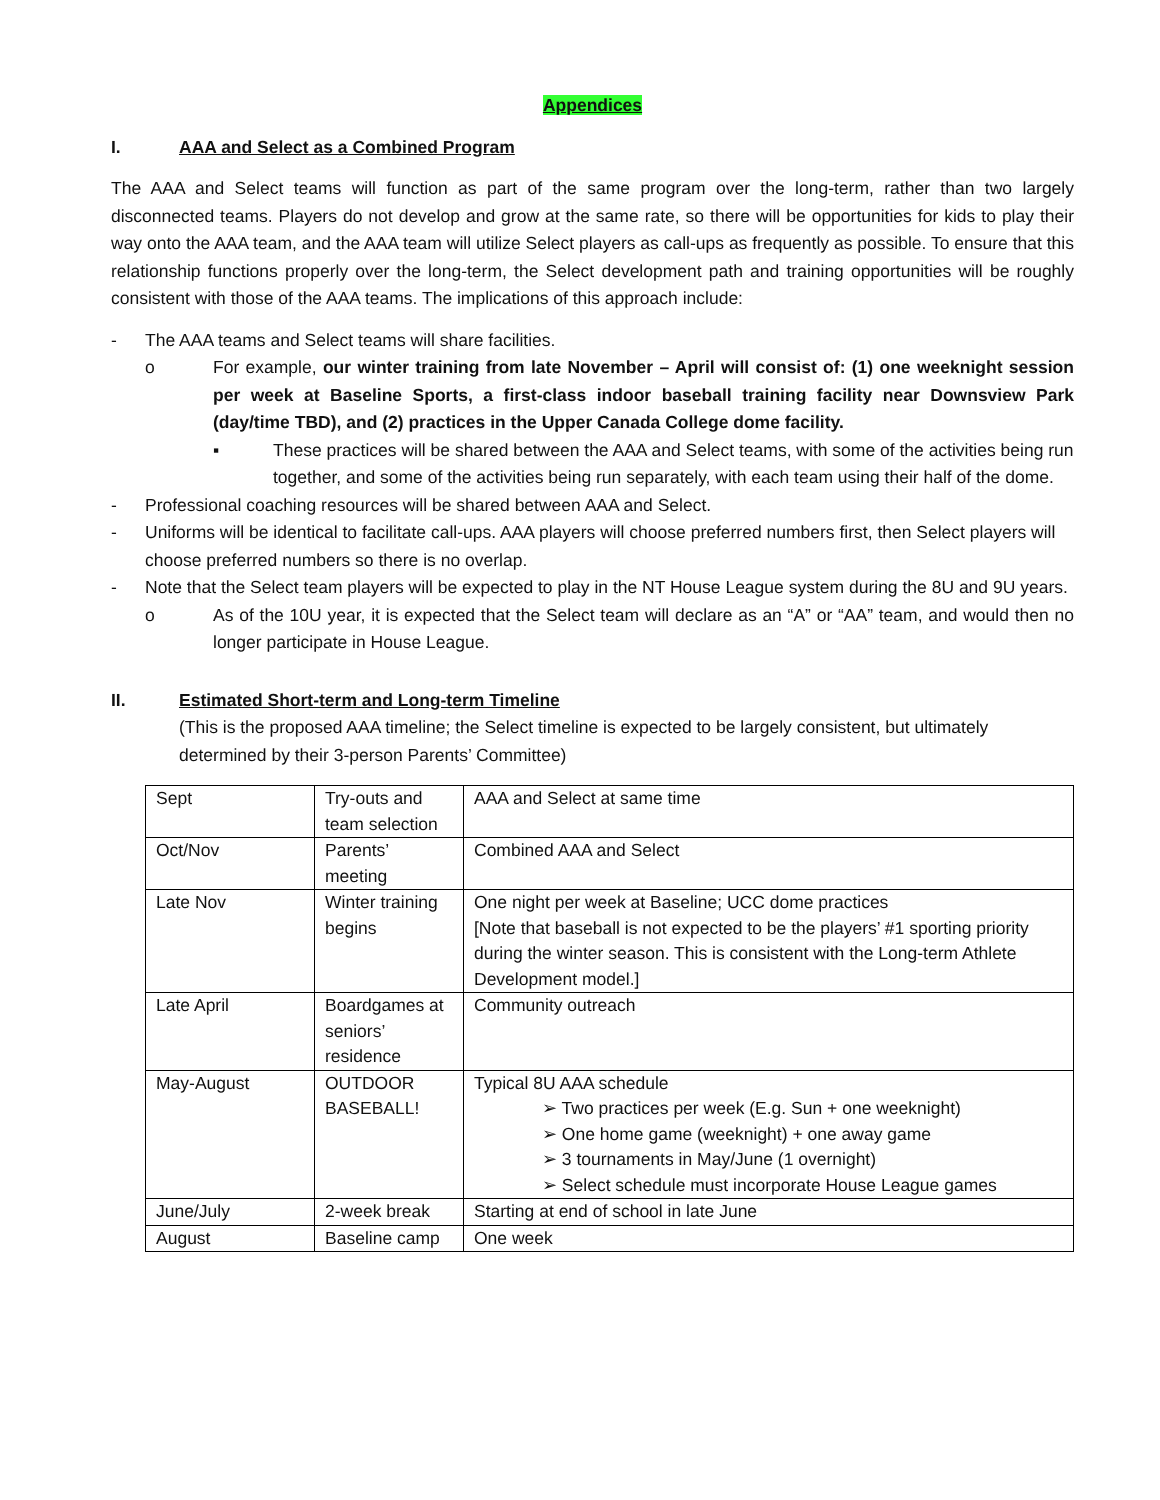Appendices
I. AAA and Select as a Combined Program
The AAA and Select teams will function as part of the same program over the long-term, rather than two largely disconnected teams. Players do not develop and grow at the same rate, so there will be opportunities for kids to play their way onto the AAA team, and the AAA team will utilize Select players as call-ups as frequently as possible. To ensure that this relationship functions properly over the long-term, the Select development path and training opportunities will be roughly consistent with those of the AAA teams. The implications of this approach include:
- The AAA teams and Select teams will share facilities.
o For example, our winter training from late November – April will consist of: (1) one weeknight session per week at Baseline Sports, a first-class indoor baseball training facility near Downsview Park (day/time TBD), and (2) practices in the Upper Canada College dome facility.
▪ These practices will be shared between the AAA and Select teams, with some of the activities being run together, and some of the activities being run separately, with each team using their half of the dome.
- Professional coaching resources will be shared between AAA and Select.
- Uniforms will be identical to facilitate call-ups. AAA players will choose preferred numbers first, then Select players will choose preferred numbers so there is no overlap.
- Note that the Select team players will be expected to play in the NT House League system during the 8U and 9U years.
o As of the 10U year, it is expected that the Select team will declare as an “A” or “AA” team, and would then no longer participate in House League.
II. Estimated Short-term and Long-term Timeline
(This is the proposed AAA timeline; the Select timeline is expected to be largely consistent, but ultimately determined by their 3-person Parents’ Committee)
| Sept | Try-outs and team selection | AAA and Select at same time |
| Oct/Nov | Parents’ meeting | Combined AAA and Select |
| Late Nov | Winter training begins | One night per week at Baseline; UCC dome practices [Note that baseball is not expected to be the players’ #1 sporting priority during the winter season. This is consistent with the Long-term Athlete Development model.] |
| Late April | Boardgames at seniors’ residence | Community outreach |
| May-August | OUTDOOR BASEBALL! | Typical 8U AAA schedule ➢ Two practices per week (E.g. Sun + one weeknight) ➢ One home game (weeknight) + one away game ➢ 3 tournaments in May/June (1 overnight) ➢ Select schedule must incorporate House League games |
| June/July | 2-week break | Starting at end of school in late June |
| August | Baseline camp | One week |